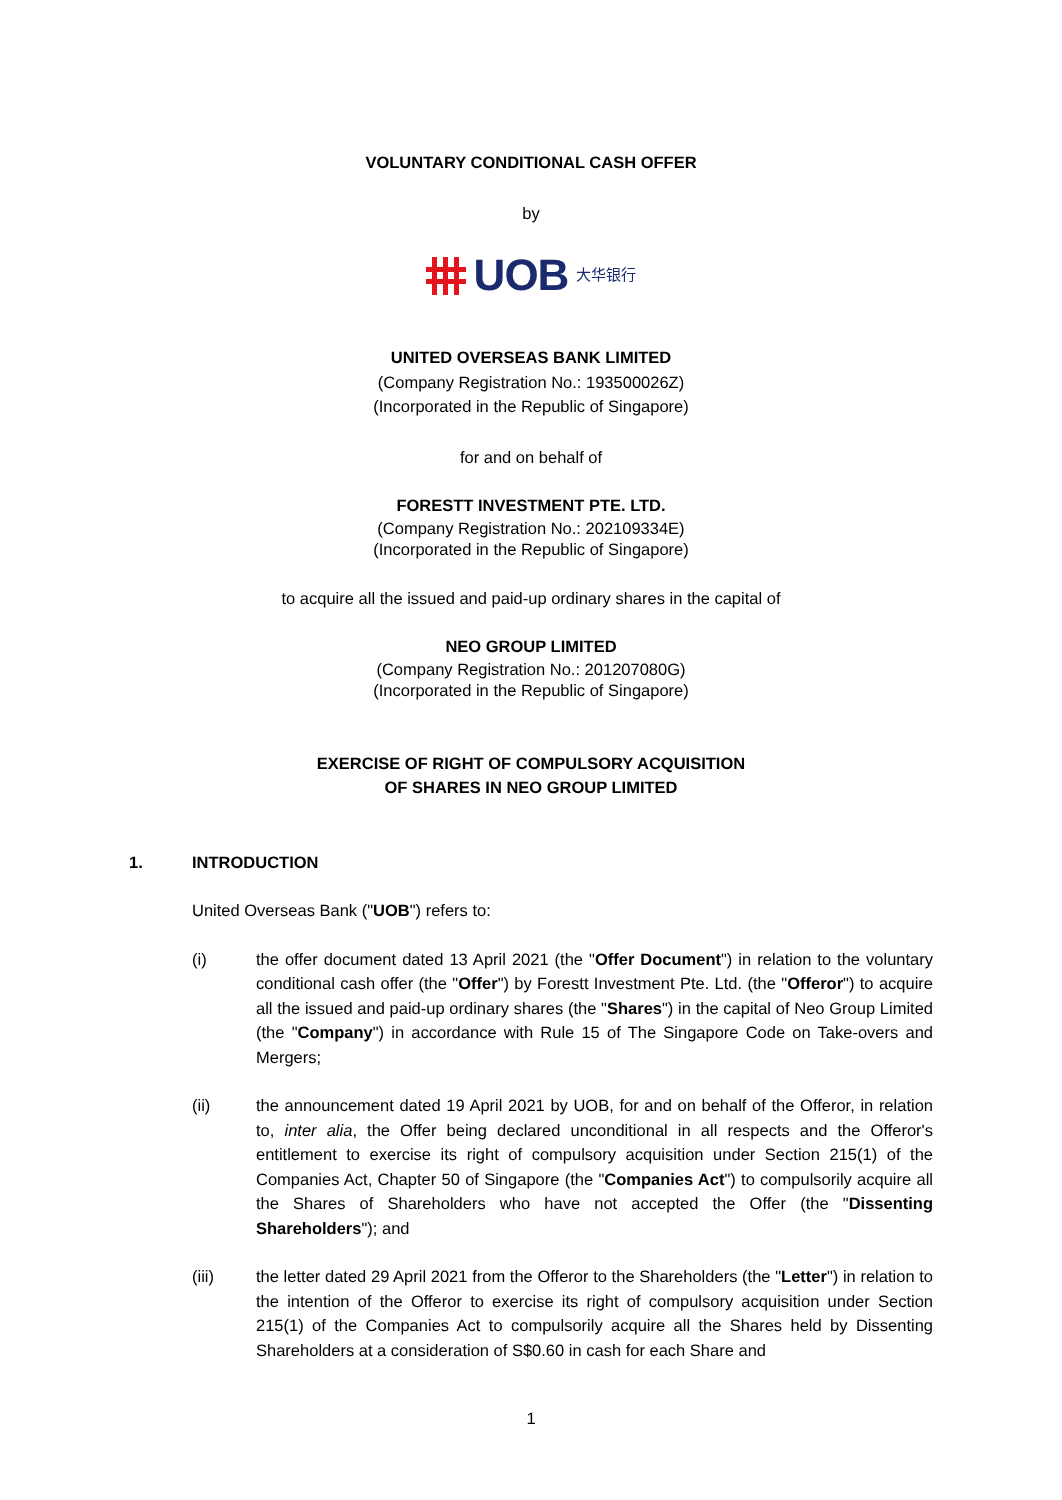VOLUNTARY CONDITIONAL CASH OFFER
by
UOB 大华银行
UNITED OVERSEAS BANK LIMITED
(Company Registration No.: 193500026Z)
(Incorporated in the Republic of Singapore)
for and on behalf of
FORESTT INVESTMENT PTE. LTD.
(Company Registration No.: 202109334E)
(Incorporated in the Republic of Singapore)
to acquire all the issued and paid-up ordinary shares in the capital of
NEO GROUP LIMITED
(Company Registration No.: 201207080G)
(Incorporated in the Republic of Singapore)
EXERCISE OF RIGHT OF COMPULSORY ACQUISITION
OF SHARES IN NEO GROUP LIMITED
1. INTRODUCTION
United Overseas Bank ("UOB") refers to:
(i) the offer document dated 13 April 2021 (the "Offer Document") in relation to the voluntary conditional cash offer (the "Offer") by Forestt Investment Pte. Ltd. (the "Offeror") to acquire all the issued and paid-up ordinary shares (the "Shares") in the capital of Neo Group Limited (the "Company") in accordance with Rule 15 of The Singapore Code on Take-overs and Mergers;
(ii) the announcement dated 19 April 2021 by UOB, for and on behalf of the Offeror, in relation to, inter alia, the Offer being declared unconditional in all respects and the Offeror's entitlement to exercise its right of compulsory acquisition under Section 215(1) of the Companies Act, Chapter 50 of Singapore (the "Companies Act") to compulsorily acquire all the Shares of Shareholders who have not accepted the Offer (the "Dissenting Shareholders"); and
(iii) the letter dated 29 April 2021 from the Offeror to the Shareholders (the "Letter") in relation to the intention of the Offeror to exercise its right of compulsory acquisition under Section 215(1) of the Companies Act to compulsorily acquire all the Shares held by Dissenting Shareholders at a consideration of S$0.60 in cash for each Share and
1